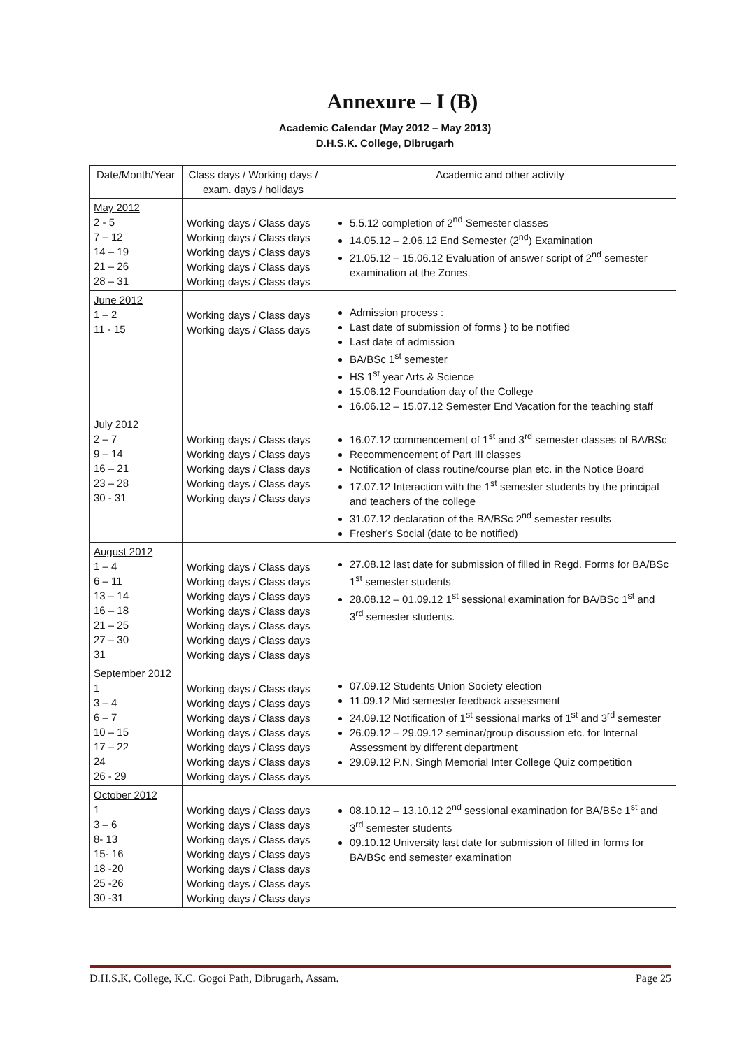Annexure – I (B)
Academic Calendar (May 2012 – May 2013)
D.H.S.K. College, Dibrugarh
| Date/Month/Year | Class days / Working days / exam. days / holidays | Academic and other activity |
| --- | --- | --- |
| May 2012 2 - 5 7 – 12 14 – 19 21 – 26 28 – 31 | Working days / Class days Working days / Class days Working days / Class days Working days / Class days Working days / Class days | 5.5.12 completion of 2<sup>nd</sup> Semester classes 14.05.12 – 2.06.12 End Semester (2<sup>nd</sup>) Examination 21.05.12 – 15.06.12 Evaluation of answer script of 2<sup>nd</sup> semester examination at the Zones. |
| June 2012 1 – 2 11 - 15 | Working days / Class days Working days / Class days | Admission process : Last date of submission of forms } to be notified Last date of admission BA/BSc 1<sup>st</sup> semester HS 1<sup>st</sup> year Arts & Science 15.06.12 Foundation day of the College 16.06.12 – 15.07.12 Semester End Vacation for the teaching staff |
| July 2012 2 – 7 9 – 14 16 – 21 23 – 28 30 - 31 | Working days / Class days Working days / Class days Working days / Class days Working days / Class days Working days / Class days | 16.07.12 commencement of 1<sup>st</sup> and 3<sup>rd</sup> semester classes of BA/BSc Recommencement of Part III classes Notification of class routine/course plan etc. in the Notice Board 17.07.12 Interaction with the 1<sup>st</sup> semester students by the principal and teachers of the college 31.07.12 declaration of the BA/BSc 2<sup>nd</sup> semester results Fresher's Social (date to be notified) |
| August 2012 1 – 4 6 – 11 13 – 14 16 – 18 21 – 25 27 – 30 31 | Working days / Class days Working days / Class days Working days / Class days Working days / Class days Working days / Class days Working days / Class days Working days / Class days | 27.08.12 last date for submission of filled in Regd. Forms for BA/BSc 1<sup>st</sup> semester students 28.08.12 – 01.09.12 1<sup>st</sup> sessional examination for BA/BSc 1<sup>st</sup> and 3<sup>rd</sup> semester students. |
| September 2012 1 3 – 4 6 – 7 10 – 15 17 – 22 24 26 - 29 | Working days / Class days Working days / Class days Working days / Class days Working days / Class days Working days / Class days Working days / Class days Working days / Class days | 07.09.12 Students Union Society election 11.09.12 Mid semester feedback assessment 24.09.12 Notification of 1<sup>st</sup> sessional marks of 1<sup>st</sup> and 3<sup>rd</sup> semester 26.09.12 – 29.09.12 seminar/group discussion etc. for Internal Assessment by different department 29.09.12 P.N. Singh Memorial Inter College Quiz competition |
| October 2012 1 3 – 6 8- 13 15- 16 18 -20 25 -26 30 -31 | Working days / Class days Working days / Class days Working days / Class days Working days / Class days Working days / Class days Working days / Class days Working days / Class days | 08.10.12 – 13.10.12 2<sup>nd</sup> sessional examination for BA/BSc 1<sup>st</sup> and 3<sup>rd</sup> semester students 09.10.12 University last date for submission of filled in forms for BA/BSc end semester examination |
D.H.S.K. College, K.C. Gogoi Path, Dibrugarh, Assam. Page 25